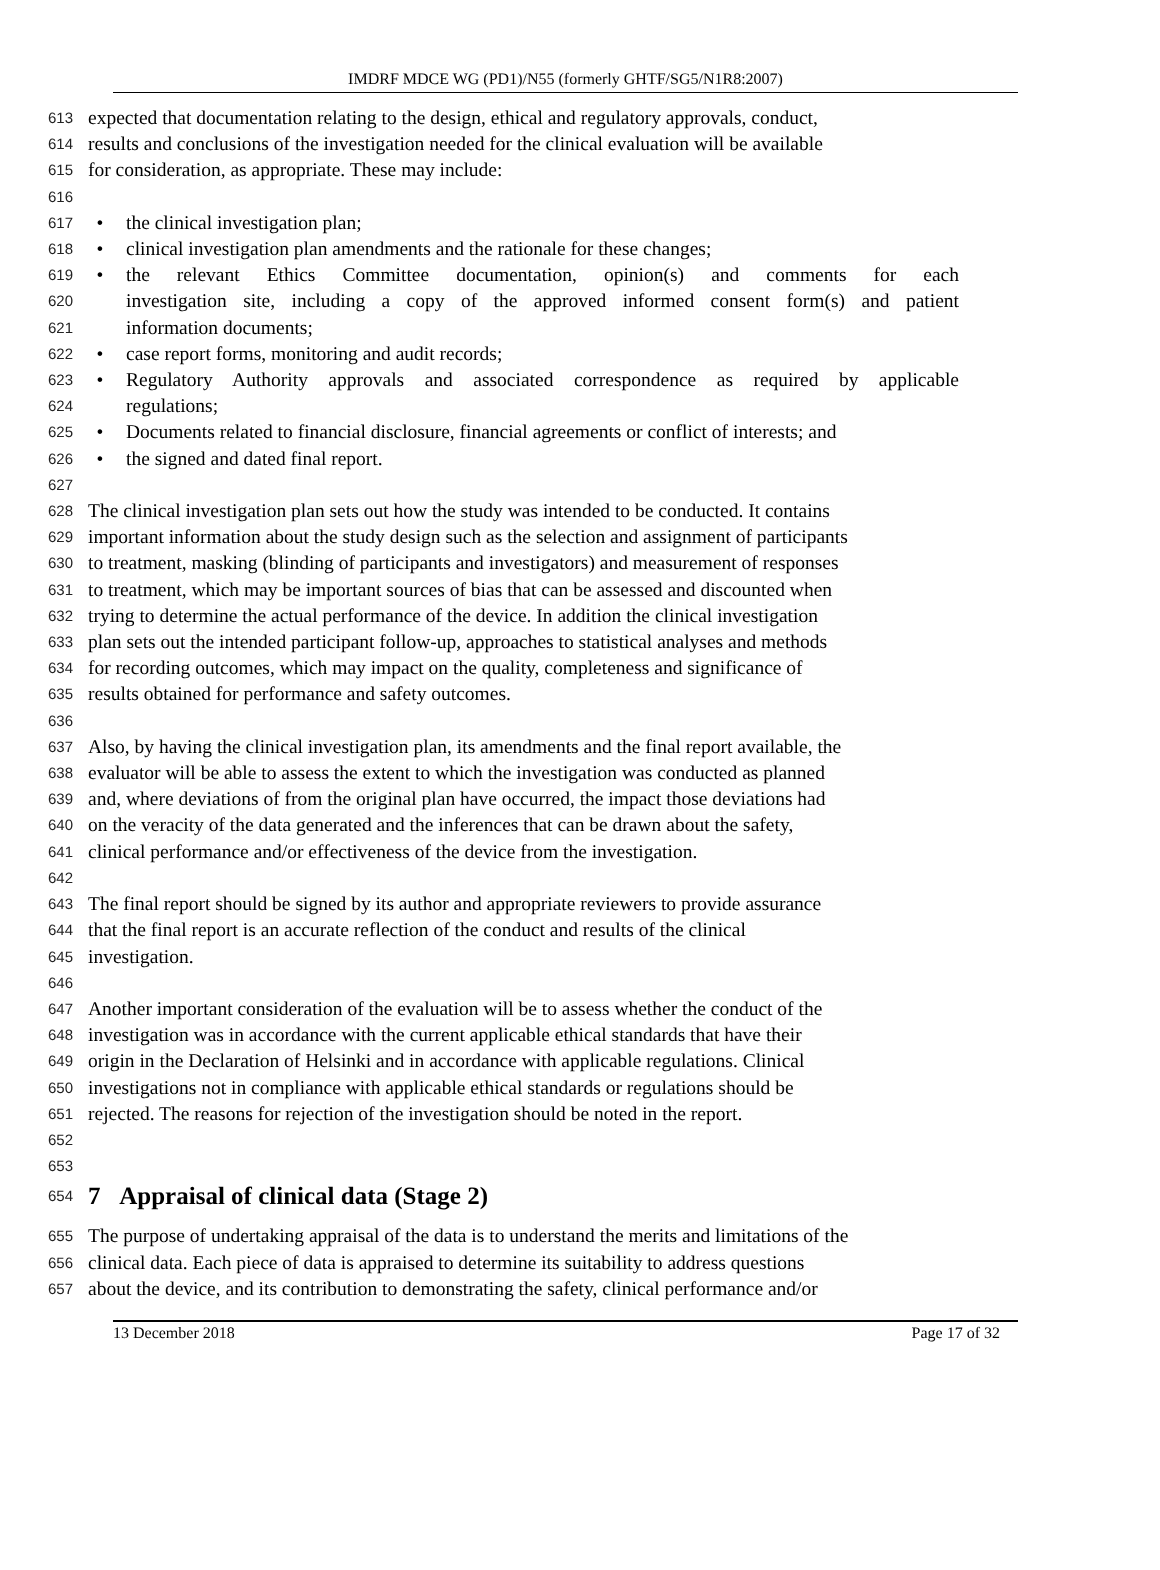IMDRF MDCE WG (PD1)/N55 (formerly GHTF/SG5/N1R8:2007)
613 expected that documentation relating to the design, ethical and regulatory approvals, conduct,
614 results and conclusions of the investigation needed for the clinical evaluation will be available
615 for consideration, as appropriate. These may include:
616
617 • the clinical investigation plan;
618 • clinical investigation plan amendments and the rationale for these changes;
619 • the relevant Ethics Committee documentation, opinion(s) and comments for each
620 investigation site, including a copy of the approved informed consent form(s) and patient
621 information documents;
622 • case report forms, monitoring and audit records;
623 • Regulatory Authority approvals and associated correspondence as required by applicable
624 regulations;
625 • Documents related to financial disclosure, financial agreements or conflict of interests; and
626 • the signed and dated final report.
627
628 The clinical investigation plan sets out how the study was intended to be conducted. It contains
629 important information about the study design such as the selection and assignment of participants
630 to treatment, masking (blinding of participants and investigators) and measurement of responses
631 to treatment, which may be important sources of bias that can be assessed and discounted when
632 trying to determine the actual performance of the device. In addition the clinical investigation
633 plan sets out the intended participant follow-up, approaches to statistical analyses and methods
634 for recording outcomes, which may impact on the quality, completeness and significance of
635 results obtained for performance and safety outcomes.
636
637 Also, by having the clinical investigation plan, its amendments and the final report available, the
638 evaluator will be able to assess the extent to which the investigation was conducted as planned
639 and, where deviations of from the original plan have occurred, the impact those deviations had
640 on the veracity of the data generated and the inferences that can be drawn about the safety,
641 clinical performance and/or effectiveness of the device from the investigation.
642
643 The final report should be signed by its author and appropriate reviewers to provide assurance
644 that the final report is an accurate reflection of the conduct and results of the clinical
645 investigation.
646
647 Another important consideration of the evaluation will be to assess whether the conduct of the
648 investigation was in accordance with the current applicable ethical standards that have their
649 origin in the Declaration of Helsinki and in accordance with applicable regulations. Clinical
650 investigations not in compliance with applicable ethical standards or regulations should be
651 rejected. The reasons for rejection of the investigation should be noted in the report.
652
653
654
7 Appraisal of clinical data (Stage 2)
655 The purpose of undertaking appraisal of the data is to understand the merits and limitations of the
656 clinical data. Each piece of data is appraised to determine its suitability to address questions
657 about the device, and its contribution to demonstrating the safety, clinical performance and/or
13 December 2018 Page 17 of 32